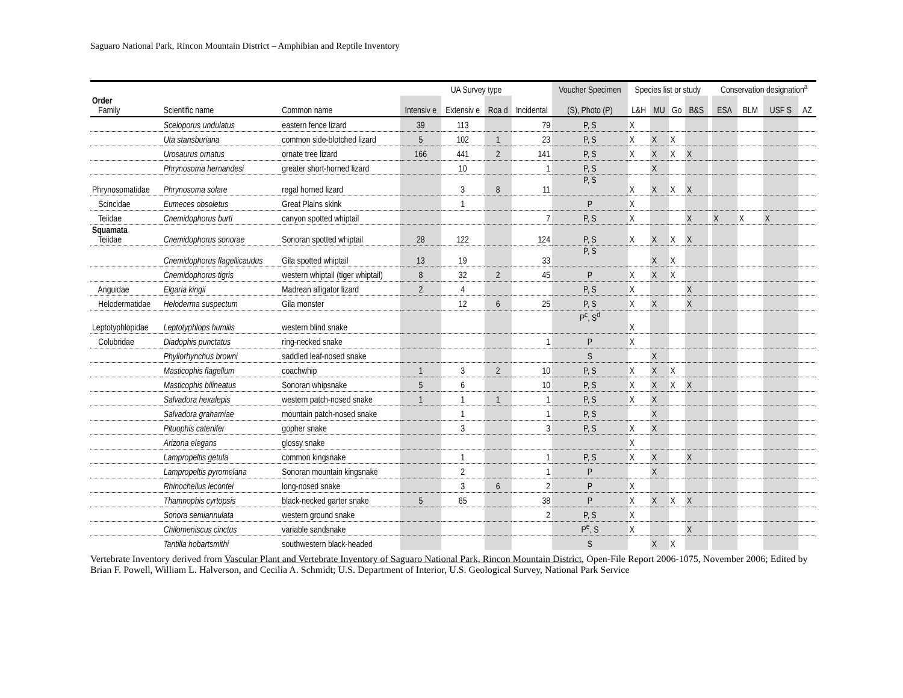Saguaro National Park, Rincon Mountain District – Amphibian and Reptile Inventory
| | | | UA Survey type | | | | Voucher Specimen | Species list or study | | | | | Conservation designation<sup>a</sup> | | | |
| --- | --- | --- | --- | --- | --- | --- | --- | --- | --- | --- | --- | --- | --- | --- | --- | --- |
| Order Family | Scientific name | Common name | Intensiv e | Extensiv e | Roa d | Incidental | (S), Photo (P) | L&H | MU | Go | B&S | | ESA | BLM | USF S | AZ |
| | Sceloporus undulatus | eastern fence lizard | 39 | 113 | | 79 | P, S | X | | | | | | | | |
| | Uta stansburiana | common side-blotched lizard | 5 | 102 | 1 | 23 | P, S | X | X | X | | | | | | |
| | Urosaurus ornatus | ornate tree lizard | 166 | 441 | 2 | 141 | P, S | X | X | X | X | | | | | |
| | Phrynosoma hernandesi | greater short-horned lizard | | 10 | | 1 | P, S | | X | | | | | | | |
| Phrynosomatidae | Phrynosoma solare | regal horned lizard | | 3 | 8 | 11 | P, S | X | X | X | X | | | | | |
| Scincidae | Eumeces obsoletus | Great Plains skink | | 1 | | | P | X | | | | | | | | |
| Teiidae | Cnemidophorus burti | canyon spotted whiptail | | | | 7 | P, S | X | | | X | | X | X | X | |
| Squamata Teiidae | Cnemidophorus sonorae | Sonoran spotted whiptail | 28 | 122 | | 124 | P, S | X | X | X | X | | | | | |
| | Cnemidophorus flagellicaudus | Gila spotted whiptail | 13 | 19 | | 33 | P, S | | X | X | | | | | | |
| | Cnemidophorus tigris | western whiptail (tiger whiptail) | 8 | 32 | 2 | 45 | P | X | X | X | | | | | | |
| Anguidae | Elgaria kingii | Madrean alligator lizard | 2 | 4 | | | P, S | X | | | X | | | | | |
| Helodermatidae | Heloderma suspectum | Gila monster | | 12 | 6 | 25 | P, S | X | X | | X | | | | | |
| Leptotyphlopidae | Leptotyphlops humilis | western blind snake | | | | | P<sup>c</sup>, S<sup>d</sup> | X | | | | | | | | |
| Colubridae | Diadophis punctatus | ring-necked snake | | | | 1 | P | X | | | | | | | | |
| | Phyllorhynchus browni | saddled leaf-nosed snake | | | | | S | | X | | | | | | | |
| | Masticophis flagellum | coachwhip | 1 | 3 | 2 | 10 | P, S | X | X | X | | | | | | |
| | Masticophis bilineatus | Sonoran whipsnake | 5 | 6 | | 10 | P, S | X | X | X | X | | | | | |
| | Salvadora hexalepis | western patch-nosed snake | 1 | 1 | 1 | 1 | P, S | X | X | | | | | | | |
| | Salvadora grahamiae | mountain patch-nosed snake | | 1 | | 1 | P, S | | X | | | | | | | |
| | Pituophis catenifer | gopher snake | | 3 | | 3 | P, S | X | X | | | | | | | |
| | Arizona elegans | glossy snake | | | | | | X | | | | | | | | |
| | Lampropeltis getula | common kingsnake | | 1 | | 1 | P, S | X | X | | X | | | | | |
| | Lampropeltis pyromelana | Sonoran mountain kingsnake | | 2 | | 1 | P | | X | | | | | | | |
| | Rhinocheilus lecontei | long-nosed snake | | 3 | 6 | 2 | P | X | | | | | | | | |
| | Thamnophis cyrtopsis | black-necked garter snake | 5 | 65 | | 38 | P | X | X | X | X | | | | | |
| | Sonora semiannulata | western ground snake | | | | 2 | P, S | X | | | | | | | | |
| | Chilomeniscus cinctus | variable sandsnake | | | | | P<sup>e</sup>, S | X | | | X | | | | | |
| | Tantilla hobartsmithi | southwestern black-headed | | | | | S | | X | X | | | | | | |
Vertebrate Inventory derived from Vascular Plant and Vertebrate Inventory of Saguaro National Park, Rincon Mountain District, Open-File Report 2006-1075, November 2006; Edited by Brian F. Powell, William L. Halverson, and Cecilia A. Schmidt; U.S. Department of Interior, U.S. Geological Survey, National Park Service